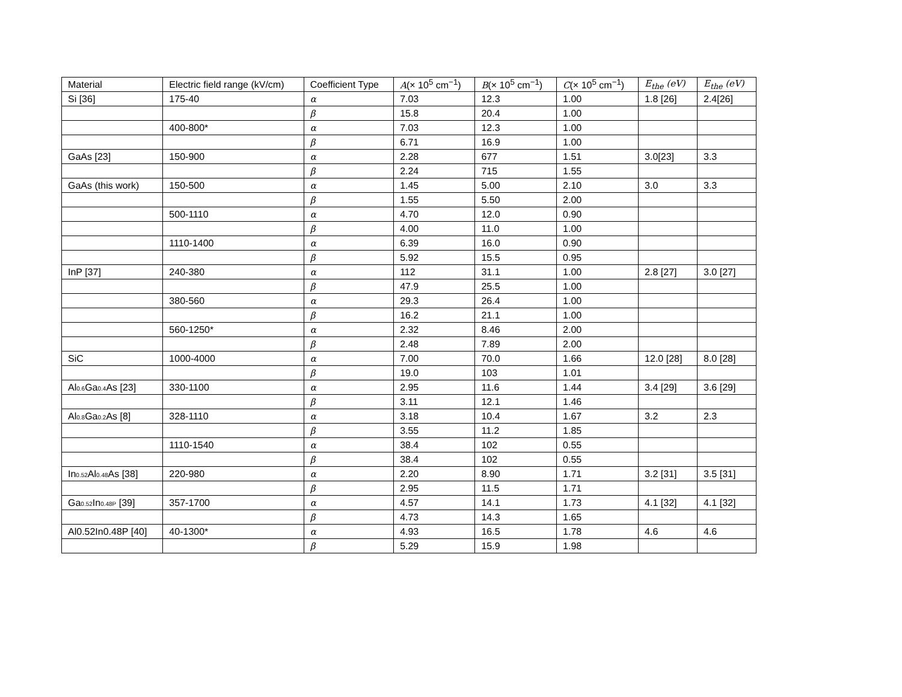| Material | Electric field range (kV/cm) | Coefficient Type | A (× 10<sup>5</sup> cm<sup>−1</sup>) | B (× 10<sup>5</sup> cm<sup>−1</sup>) | C (× 10<sup>5</sup> cm<sup>−1</sup>) | E<sub>the</sub> (eV) | E<sub>the</sub> (eV) |
| --- | --- | --- | --- | --- | --- | --- | --- |
| Si [36] | 175-40 | α | 7.03 | 12.3 | 1.00 | 1.8 [26] | 2.4[26] |
| | | β | 15.8 | 20.4 | 1.00 | | |
| | 400-800* | α | 7.03 | 12.3 | 1.00 | | |
| | | β | 6.71 | 16.9 | 1.00 | | |
| GaAs [23] | 150-900 | α | 2.28 | 677 | 1.51 | 3.0[23] | 3.3 |
| | | β | 2.24 | 715 | 1.55 | | |
| GaAs (this work) | 150-500 | α | 1.45 | 5.00 | 2.10 | 3.0 | 3.3 |
| | | β | 1.55 | 5.50 | 2.00 | | |
| | 500-1110 | α | 4.70 | 12.0 | 0.90 | | |
| | | β | 4.00 | 11.0 | 1.00 | | |
| | 1110-1400 | α | 6.39 | 16.0 | 0.90 | | |
| | | β | 5.92 | 15.5 | 0.95 | | |
| InP [37] | 240-380 | α | 112 | 31.1 | 1.00 | 2.8 [27] | 3.0 [27] |
| | | β | 47.9 | 25.5 | 1.00 | | |
| | 380-560 | α | 29.3 | 26.4 | 1.00 | | |
| | | β | 16.2 | 21.1 | 1.00 | | |
| | 560-1250* | α | 2.32 | 8.46 | 2.00 | | |
| | | β | 2.48 | 7.89 | 2.00 | | |
| SiC | 1000-4000 | α | 7.00 | 70.0 | 1.66 | 12.0 [28] | 8.0 [28] |
| | | β | 19.0 | 103 | 1.01 | | |
| Al<sub>0.6</sub>Ga<sub>0.4</sub>As [23] | 330-1100 | α | 2.95 | 11.6 | 1.44 | 3.4 [29] | 3.6 [29] |
| | | β | 3.11 | 12.1 | 1.46 | | |
| Al<sub>0.8</sub>Ga<sub>0.2</sub>As [8] | 328-1110 | α | 3.18 | 10.4 | 1.67 | 3.2 | 2.3 |
| | | β | 3.55 | 11.2 | 1.85 | | |
| | 1110-1540 | α | 38.4 | 102 | 0.55 | | |
| | | β | 38.4 | 102 | 0.55 | | |
| In<sub>0.52</sub>Al<sub>0.48</sub>As [38] | 220-980 | α | 2.20 | 8.90 | 1.71 | 3.2 [31] | 3.5 [31] |
| | | β | 2.95 | 11.5 | 1.71 | | |
| Ga<sub>0.52</sub>In<sub>0.48P</sub> [39] | 357-1700 | α | 4.57 | 14.1 | 1.73 | 4.1 [32] | 4.1 [32] |
| | | β | 4.73 | 14.3 | 1.65 | | |
| Al0.52In0.48P [40] | 40-1300* | α | 4.93 | 16.5 | 1.78 | 4.6 | 4.6 |
| | | β | 5.29 | 15.9 | 1.98 | | |